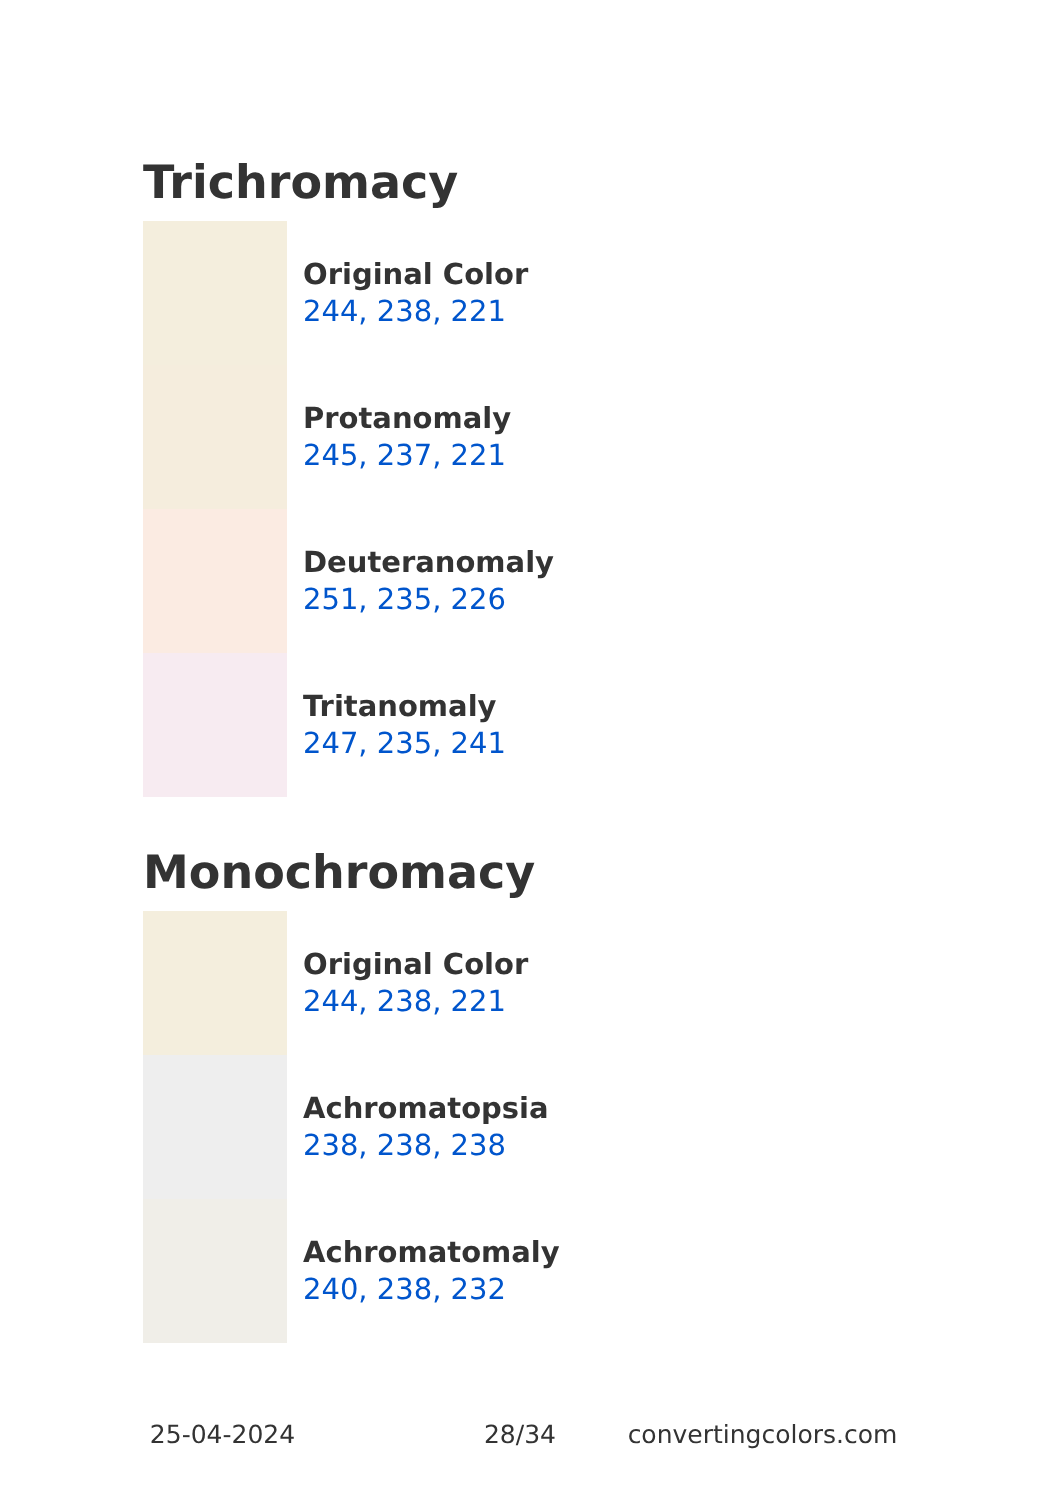Trichromacy
Original Color
244, 238, 221
Protanomaly
245, 237, 221
Deuteranomaly
251, 235, 226
Tritanomaly
247, 235, 241
Monochromacy
Original Color
244, 238, 221
Achromatopsia
238, 238, 238
Achromatomaly
240, 238, 232
25-04-2024 28/34 convertingcolors.com